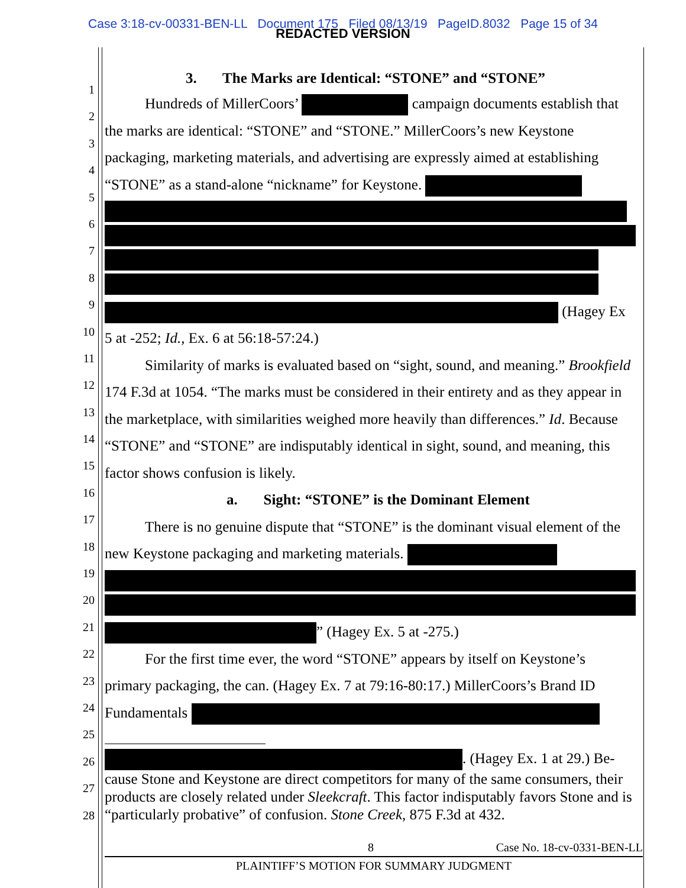Case 3:18-cv-00331-BEN-LL Document 175 Filed 08/13/19 PageID.8032 Page 15 of 34
REDACTED VERSION
1
2
3
4
5
6
7
8
9
10
11
12
13
14
15
16
17
18
19
20
21
22
23
24
25
26
27
28
3. The Marks are Identical: “STONE” and “STONE”
Hundreds of MillerCoors’ campaign documents establish that the marks are identical: “STONE” and “STONE.” MillerCoors’s new Keystone packaging, marketing materials, and advertising are expressly aimed at establishing “STONE” as a stand-alone “nickname” for Keystone.
(Hagey Ex 5 at -252; Id., Ex. 6 at 56:18-57:24.)
Similarity of marks is evaluated based on “sight, sound, and meaning.” Brookfield 174 F.3d at 1054. “The marks must be considered in their entirety and as they appear in the marketplace, with similarities weighed more heavily than differences.” Id. Because “STONE” and “STONE” are indisputably identical in sight, sound, and meaning, this factor shows confusion is likely.
a. Sight: “STONE” is the Dominant Element
There is no genuine dispute that “STONE” is the dominant visual element of the new Keystone packaging and marketing materials.
” (Hagey Ex. 5 at -275.)
For the first time ever, the word “STONE” appears by itself on Keystone’s primary packaging, the can. (Hagey Ex. 7 at 79:16-80:17.) MillerCoors’s Brand ID Fundamentals
. (Hagey Ex. 1 at 29.) Be­cause Stone and Keystone are direct competitors for many of the same consumers, their products are closely related under Sleekcraft. This factor indisputably favors Stone and is “particularly probative” of confusion. Stone Creek, 875 F.3d at 432.
8 Case No. 18-cv-0331-BEN-LL
PLAINTIFF’S MOTION FOR SUMMARY JUDGMENT